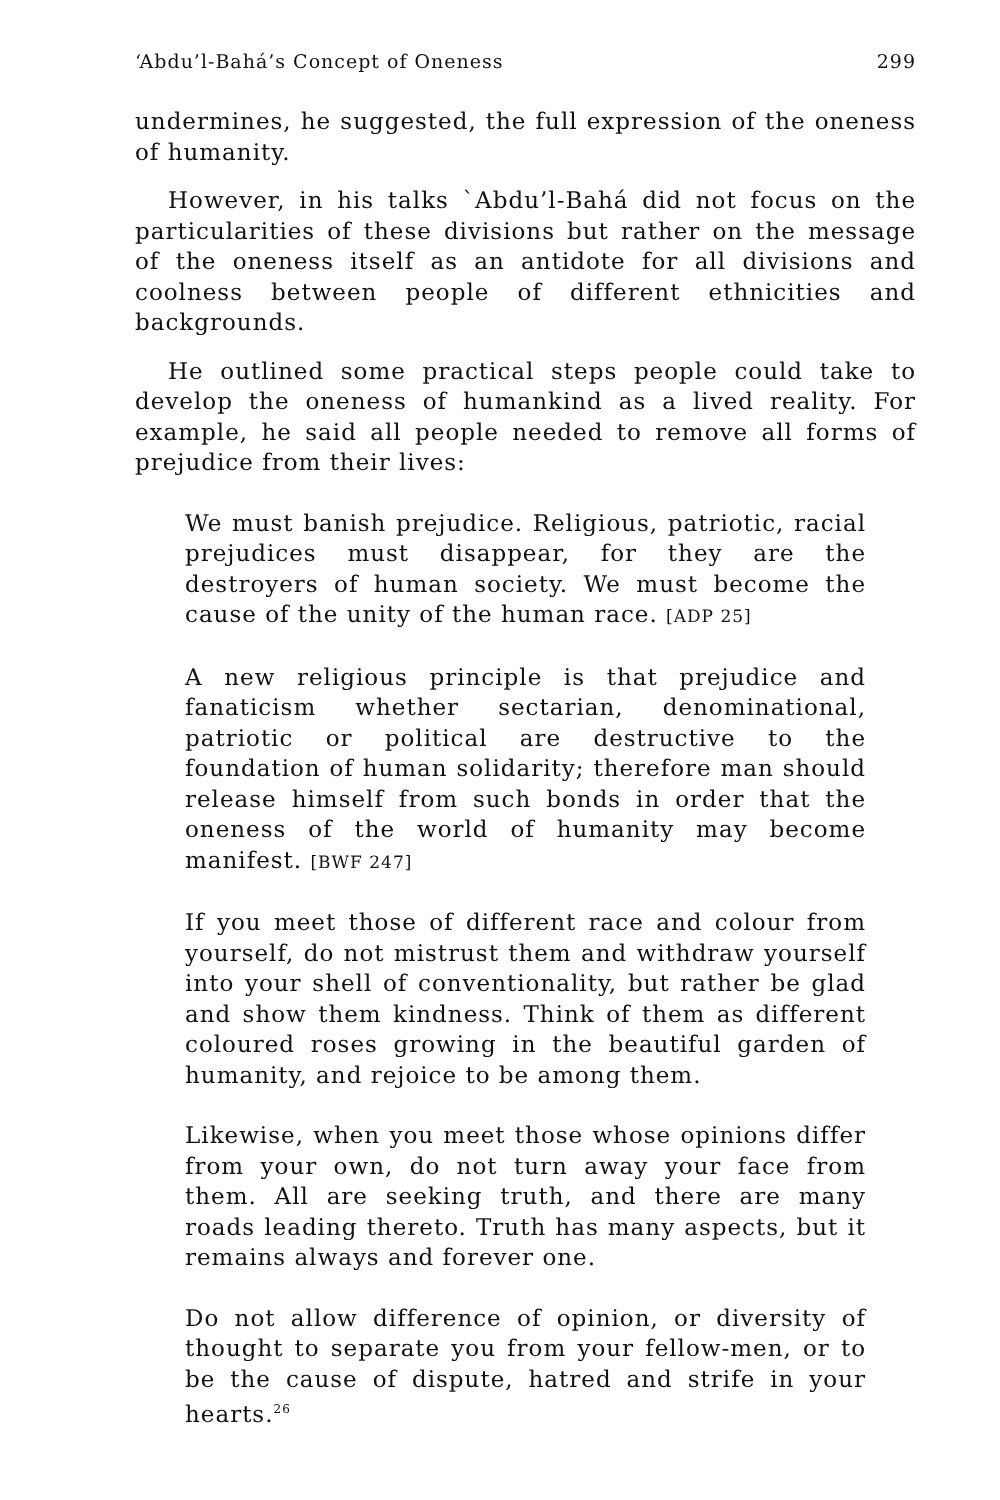‘Abdu’l-Bahá’s Concept of Oneness 299
undermines, he suggested, the full expression of the oneness of humanity.
However, in his talks `Abdu’l-Bahá did not focus on the particularities of these divisions but rather on the message of the oneness itself as an antidote for all divisions and coolness between people of different ethnicities and backgrounds.
He outlined some practical steps people could take to develop the oneness of humankind as a lived reality. For example, he said all people needed to remove all forms of prejudice from their lives:
We must banish prejudice. Religious, patriotic, racial prejudices must disappear, for they are the destroyers of human society. We must become the cause of the unity of the human race. [ADP 25]
A new religious principle is that prejudice and fanaticism whether sectarian, denominational, patriotic or political are destructive to the foundation of human solidarity; therefore man should release himself from such bonds in order that the oneness of the world of humanity may become manifest. [BWF 247]
If you meet those of different race and colour from yourself, do not mistrust them and withdraw yourself into your shell of conventionality, but rather be glad and show them kindness. Think of them as different coloured roses growing in the beautiful garden of humanity, and rejoice to be among them.
Likewise, when you meet those whose opinions differ from your own, do not turn away your face from them. All are seeking truth, and there are many roads leading thereto. Truth has many aspects, but it remains always and forever one.
Do not allow difference of opinion, or diversity of thought to separate you from your fellow-men, or to be the cause of dispute, hatred and strife in your hearts.<sup>26</sup>